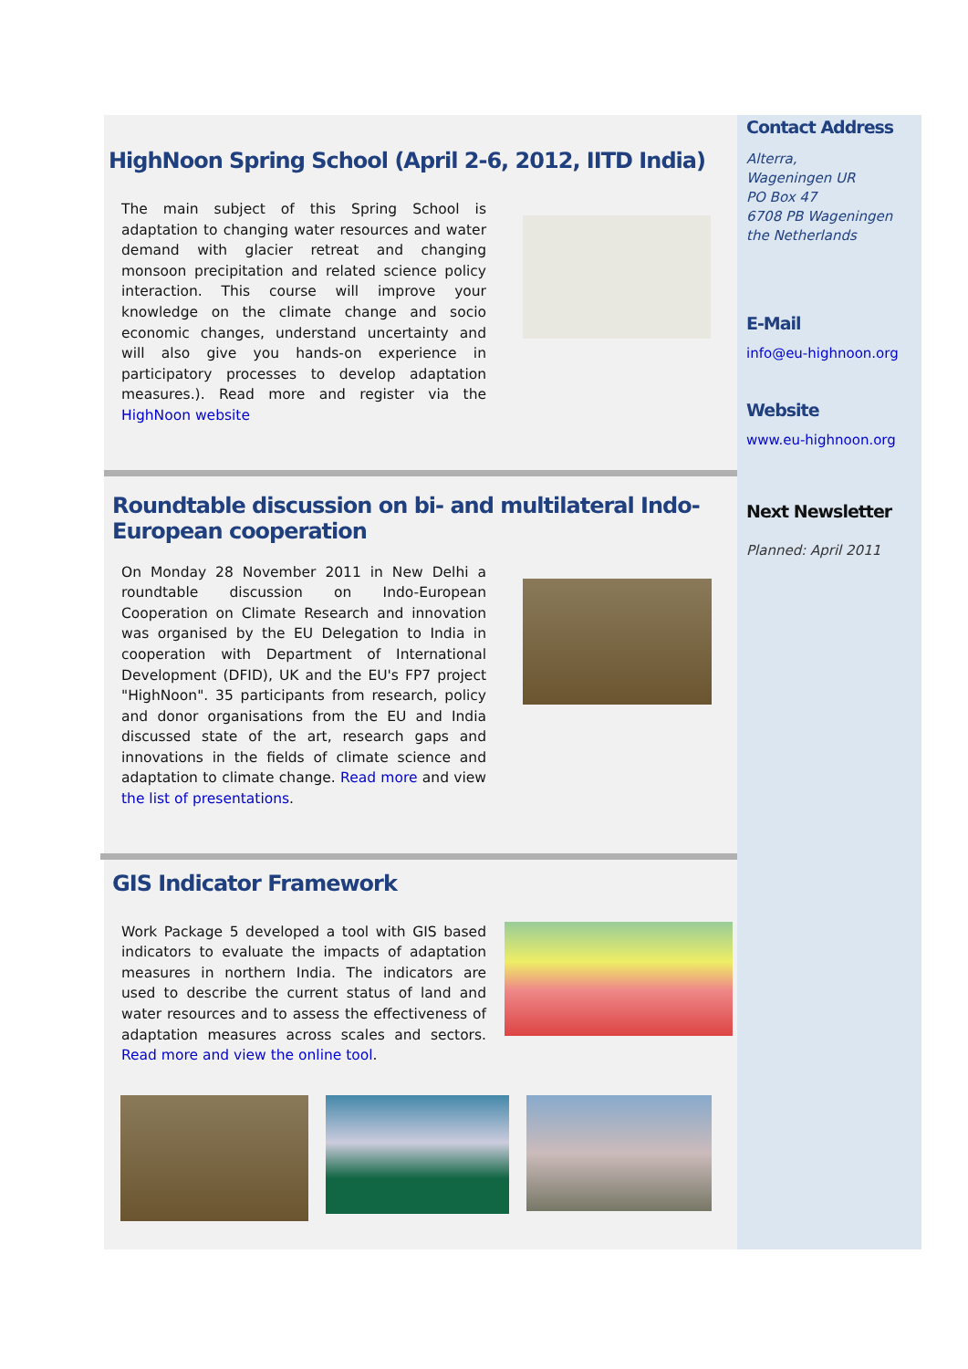HighNoon Spring School (April 2-6, 2012, IITD India)
The main subject of this Spring School is adaptation to changing water resources and water demand with glacier retreat and changing monsoon precipitation and related science policy interaction. This course will improve your knowledge on the climate change and socio economic changes, understand uncertainty and will also give you hands-on experience in participatory processes to develop adaptation measures.). Read more and register via the HighNoon website
Roundtable discussion on bi- and multilateral Indo-European cooperation
On Monday 28 November 2011 in New Delhi a roundtable discussion on Indo-European Cooperation on Climate Research and innovation was organised by the EU Delegation to India in cooperation with Department of International Development (DFID), UK and the EU's FP7 project "HighNoon". 35 participants from research, policy and donor organisations from the EU and India discussed state of the art, research gaps and innovations in the fields of climate science and adaptation to climate change. Read more and view the list of presentations.
GIS Indicator Framework
Work Package 5 developed a tool with GIS based indicators to evaluate the impacts of adaptation measures in northern India. The indicators are used to describe the current status of land and water resources and to assess the effectiveness of adaptation measures across scales and sectors. Read more and view the online tool.
Contact Address
Alterra,
Wageningen UR
PO Box 47
6708 PB Wageningen
the Netherlands
E-Mail
info@eu-highnoon.org
Website
www.eu-highnoon.org
Next Newsletter
Planned: April 2011